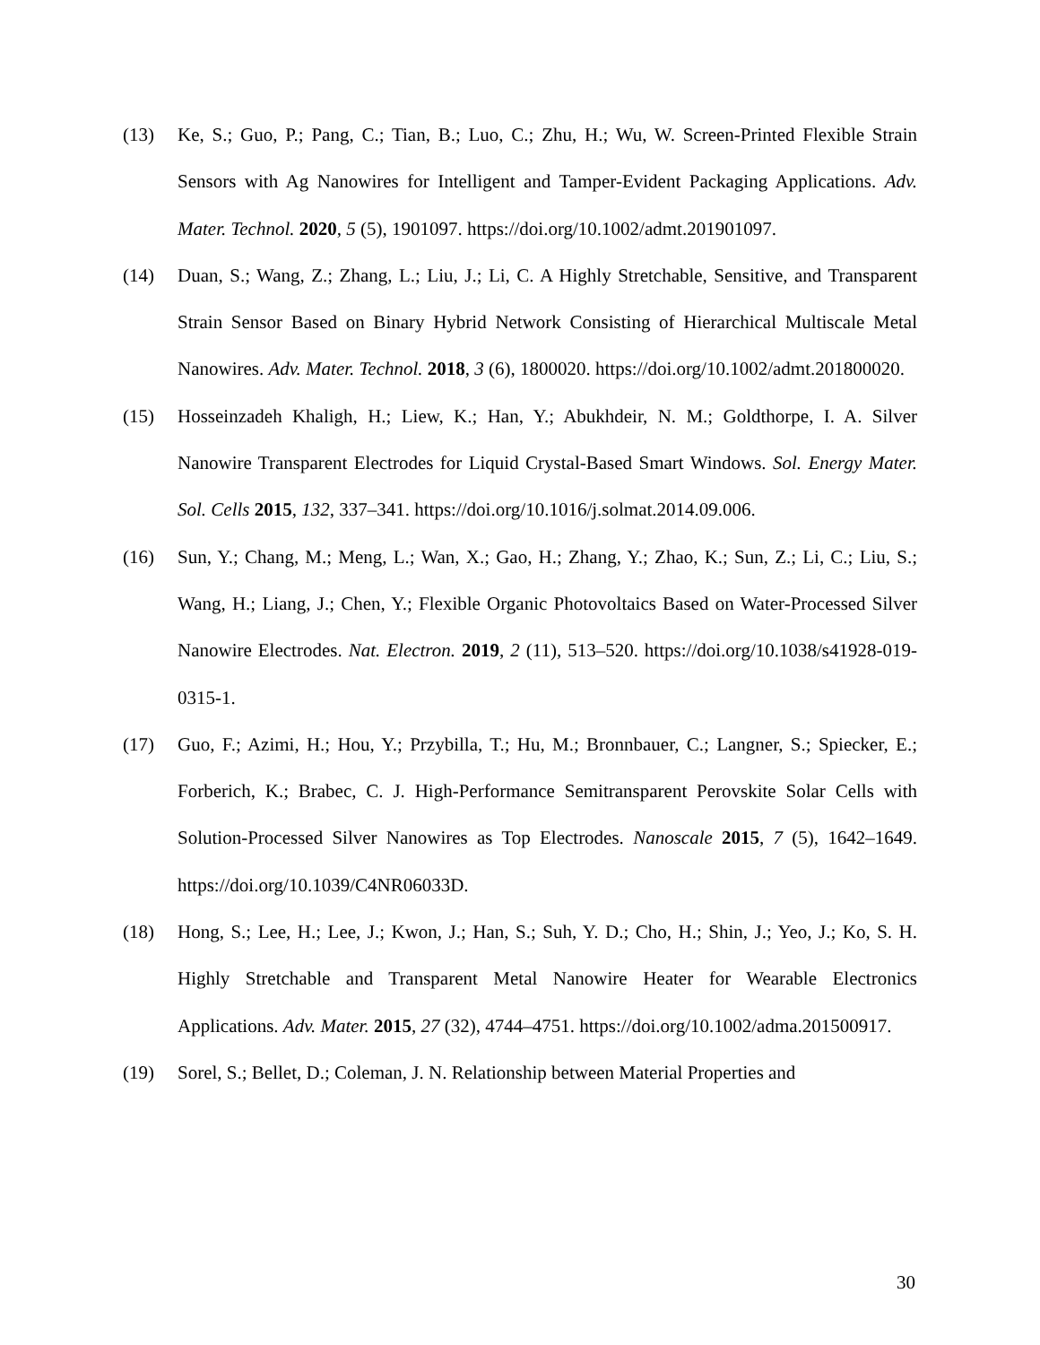(13) Ke, S.; Guo, P.; Pang, C.; Tian, B.; Luo, C.; Zhu, H.; Wu, W. Screen-Printed Flexible Strain Sensors with Ag Nanowires for Intelligent and Tamper-Evident Packaging Applications. Adv. Mater. Technol. 2020, 5 (5), 1901097. https://doi.org/10.1002/admt.201901097.
(14) Duan, S.; Wang, Z.; Zhang, L.; Liu, J.; Li, C. A Highly Stretchable, Sensitive, and Transparent Strain Sensor Based on Binary Hybrid Network Consisting of Hierarchical Multiscale Metal Nanowires. Adv. Mater. Technol. 2018, 3 (6), 1800020. https://doi.org/10.1002/admt.201800020.
(15) Hosseinzadeh Khaligh, H.; Liew, K.; Han, Y.; Abukhdeir, N. M.; Goldthorpe, I. A. Silver Nanowire Transparent Electrodes for Liquid Crystal-Based Smart Windows. Sol. Energy Mater. Sol. Cells 2015, 132, 337–341. https://doi.org/10.1016/j.solmat.2014.09.006.
(16) Sun, Y.; Chang, M.; Meng, L.; Wan, X.; Gao, H.; Zhang, Y.; Zhao, K.; Sun, Z.; Li, C.; Liu, S.; Wang, H.; Liang, J.; Chen, Y.; Flexible Organic Photovoltaics Based on Water-Processed Silver Nanowire Electrodes. Nat. Electron. 2019, 2 (11), 513–520. https://doi.org/10.1038/s41928-019-0315-1.
(17) Guo, F.; Azimi, H.; Hou, Y.; Przybilla, T.; Hu, M.; Bronnbauer, C.; Langner, S.; Spiecker, E.; Forberich, K.; Brabec, C. J. High-Performance Semitransparent Perovskite Solar Cells with Solution-Processed Silver Nanowires as Top Electrodes. Nanoscale 2015, 7 (5), 1642–1649. https://doi.org/10.1039/C4NR06033D.
(18) Hong, S.; Lee, H.; Lee, J.; Kwon, J.; Han, S.; Suh, Y. D.; Cho, H.; Shin, J.; Yeo, J.; Ko, S. H. Highly Stretchable and Transparent Metal Nanowire Heater for Wearable Electronics Applications. Adv. Mater. 2015, 27 (32), 4744–4751. https://doi.org/10.1002/adma.201500917.
(19) Sorel, S.; Bellet, D.; Coleman, J. N. Relationship between Material Properties and
30